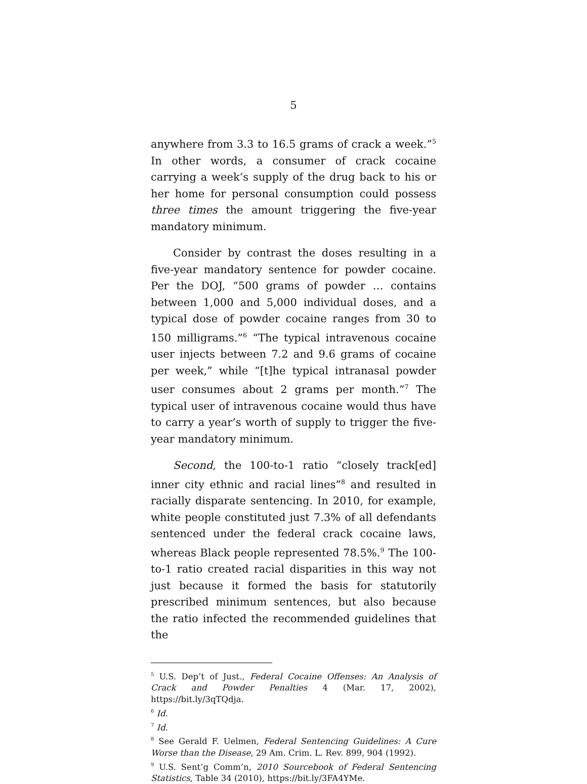5
anywhere from 3.3 to 16.5 grams of crack a week.”<sup>5</sup> In other words, a consumer of crack cocaine carrying a week’s supply of the drug back to his or her home for personal consumption could possess three times the amount triggering the five-year mandatory minimum.
Consider by contrast the doses resulting in a five-year mandatory sentence for powder cocaine. Per the DOJ, “500 grams of powder … contains between 1,000 and 5,000 individual doses, and a typical dose of powder cocaine ranges from 30 to 150 milligrams.”<sup>6</sup> “The typical intravenous cocaine user injects between 7.2 and 9.6 grams of cocaine per week,” while “[t]he typical intranasal powder user consumes about 2 grams per month.”<sup>7</sup> The typical user of intravenous cocaine would thus have to carry a year’s worth of supply to trigger the five-year mandatory minimum.
Second, the 100-to-1 ratio “closely track[ed] inner city ethnic and racial lines”<sup>8</sup> and resulted in racially disparate sentencing. In 2010, for example, white people constituted just 7.3% of all defendants sentenced under the federal crack cocaine laws, whereas Black people represented 78.5%.<sup>9</sup> The 100-to-1 ratio created racial disparities in this way not just because it formed the basis for statutorily prescribed minimum sentences, but also because the ratio infected the recommended guidelines that the
<sup>5</sup> U.S. Dep’t of Just., Federal Cocaine Offenses: An Analysis of Crack and Powder Penalties 4 (Mar. 17, 2002), https://bit.ly/3qTQdja.
<sup>6</sup> Id.
<sup>7</sup> Id.
<sup>8</sup> See Gerald F. Uelmen, Federal Sentencing Guidelines: A Cure Worse than the Disease, 29 Am. Crim. L. Rev. 899, 904 (1992).
<sup>9</sup> U.S. Sent’g Comm’n, 2010 Sourcebook of Federal Sentencing Statistics, Table 34 (2010), https://bit.ly/3FA4YMe.